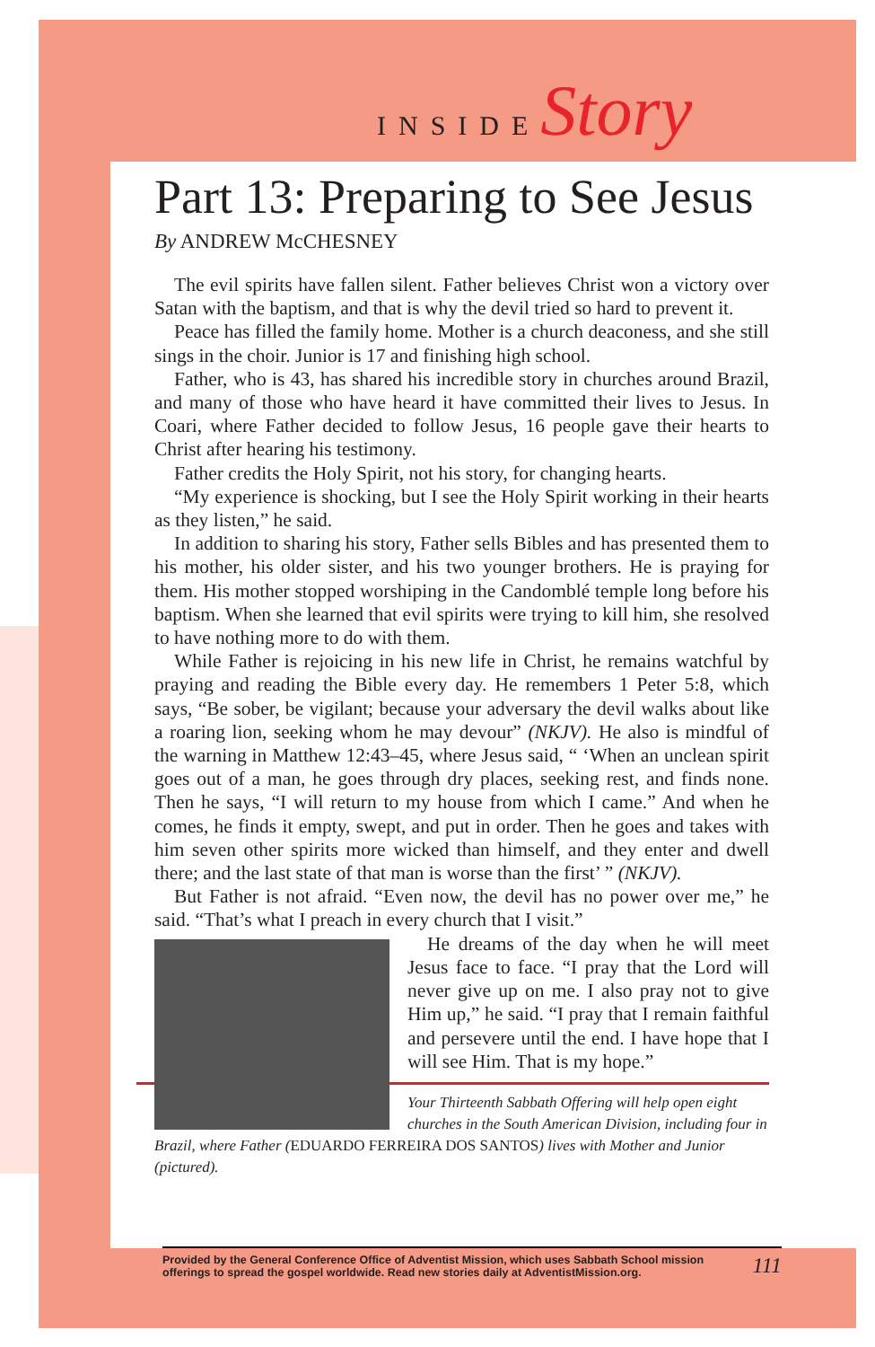INSIDEStory
Part 13: Preparing to See Jesus
By ANDREW McCHESNEY
The evil spirits have fallen silent. Father believes Christ won a victory over Satan with the baptism, and that is why the devil tried so hard to prevent it.
Peace has filled the family home. Mother is a church deaconess, and she still sings in the choir. Junior is 17 and finishing high school.
Father, who is 43, has shared his incredible story in churches around Brazil, and many of those who have heard it have committed their lives to Jesus. In Coari, where Father decided to follow Jesus, 16 people gave their hearts to Christ after hearing his testimony.
Father credits the Holy Spirit, not his story, for changing hearts.
“My experience is shocking, but I see the Holy Spirit working in their hearts as they listen,” he said.
In addition to sharing his story, Father sells Bibles and has presented them to his mother, his older sister, and his two younger brothers. He is praying for them. His mother stopped worshiping in the Candomblé temple long before his baptism. When she learned that evil spirits were trying to kill him, she resolved to have nothing more to do with them.
While Father is rejoicing in his new life in Christ, he remains watchful by praying and reading the Bible every day. He remembers 1 Peter 5:8, which says, “Be sober, be vigilant; because your adversary the devil walks about like a roaring lion, seeking whom he may devour” (NKJV). He also is mindful of the warning in Matthew 12:43–45, where Jesus said, “ ‘When an unclean spirit goes out of a man, he goes through dry places, seeking rest, and finds none. Then he says, “I will return to my house from which I came.” And when he comes, he finds it empty, swept, and put in order. Then he goes and takes with him seven other spirits more wicked than himself, and they enter and dwell there; and the last state of that man is worse than the first’ ” (NKJV).
But Father is not afraid. “Even now, the devil has no power over me,” he said. “That’s what I preach in every church that I visit.”
He dreams of the day when he will meet Jesus face to face. “I pray that the Lord will never give up on me. I also pray not to give Him up,” he said. “I pray that I remain faithful and persevere until the end. I have hope that I will see Him. That is my hope.”
Your Thirteenth Sabbath Offering will help open eight churches in the South American Division, including four in Brazil, where Father (EDUARDO FERREIRA DOS SANTOS) lives with Mother and Junior (pictured).
111 Provided by the General Conference Office of Adventist Mission, which uses Sabbath School mission offerings to spread the gospel worldwide. Read new stories daily at AdventistMission.org.